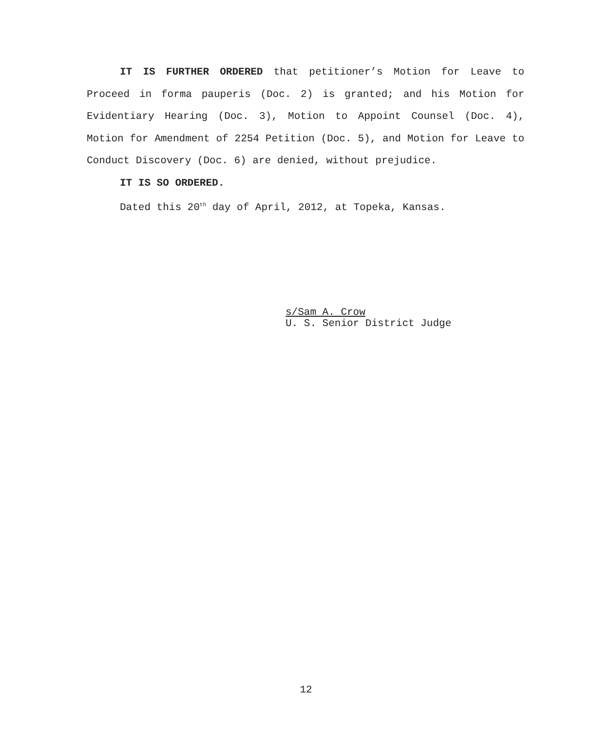IT IS FURTHER ORDERED that petitioner’s Motion for Leave to Proceed in forma pauperis (Doc. 2) is granted; and his Motion for Evidentiary Hearing (Doc. 3), Motion to Appoint Counsel (Doc. 4), Motion for Amendment of 2254 Petition (Doc. 5), and Motion for Leave to Conduct Discovery (Doc. 6) are denied, without prejudice.
IT IS SO ORDERED.
Dated this 20<sup>th</sup> day of April, 2012, at Topeka, Kansas.
s/Sam A. Crow
U. S. Senior District Judge
12